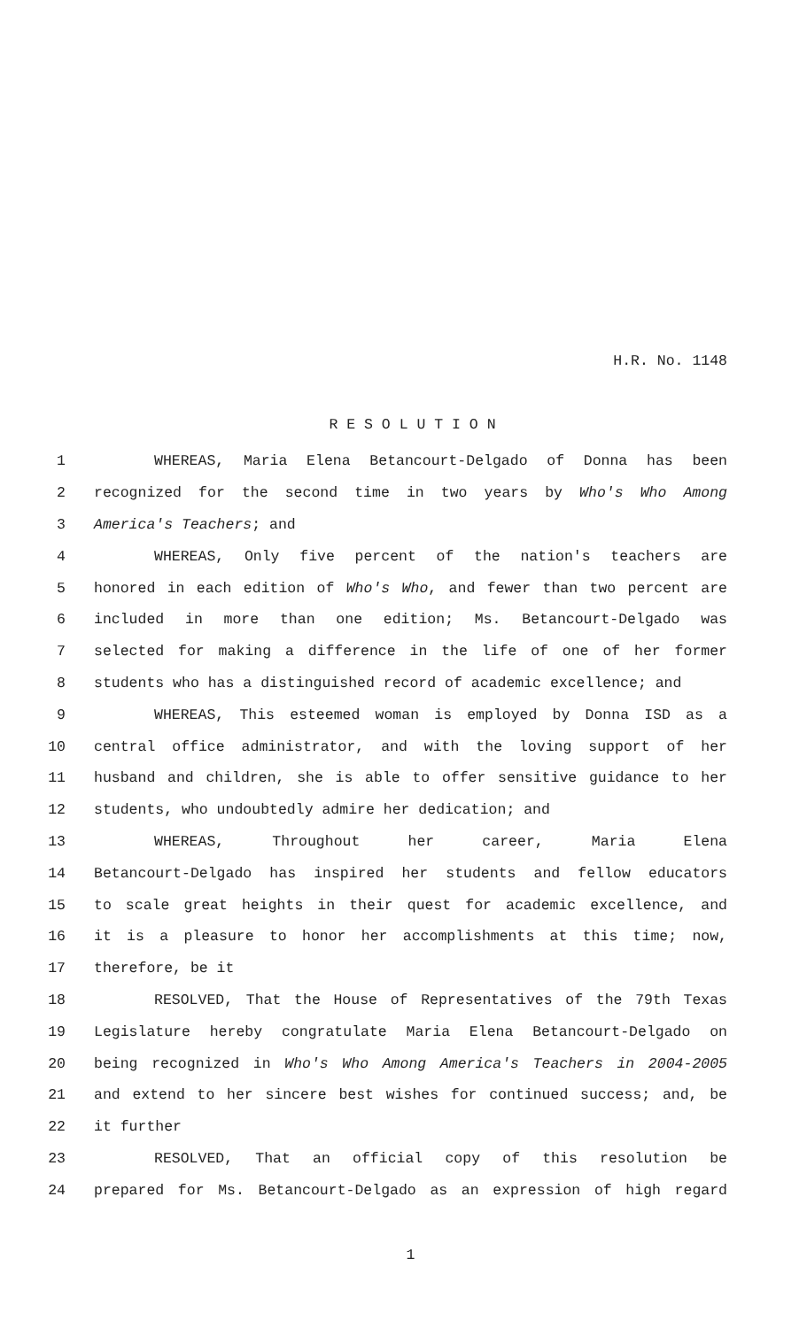H.R. No. 1148
R E S O L U T I O N
1 WHEREAS, Maria Elena Betancourt-Delgado of Donna has been
2 recognized for the second time in two years by Who's Who Among
3 America's Teachers; and
4 WHEREAS, Only five percent of the nation's teachers are
5 honored in each edition of Who's Who, and fewer than two percent are
6 included in more than one edition; Ms. Betancourt-Delgado was
7 selected for making a difference in the life of one of her former
8 students who has a distinguished record of academic excellence; and
9 WHEREAS, This esteemed woman is employed by Donna ISD as a
10 central office administrator, and with the loving support of her
11 husband and children, she is able to offer sensitive guidance to her
12 students, who undoubtedly admire her dedication; and
13 WHEREAS, Throughout her career, Maria Elena
14 Betancourt-Delgado has inspired her students and fellow educators
15 to scale great heights in their quest for academic excellence, and
16 it is a pleasure to honor her accomplishments at this time; now,
17 therefore, be it
18 RESOLVED, That the House of Representatives of the 79th Texas
19 Legislature hereby congratulate Maria Elena Betancourt-Delgado on
20 being recognized in Who's Who Among America's Teachers in 2004-2005
21 and extend to her sincere best wishes for continued success; and, be
22 it further
23 RESOLVED, That an official copy of this resolution be
24 prepared for Ms. Betancourt-Delgado as an expression of high regard
1